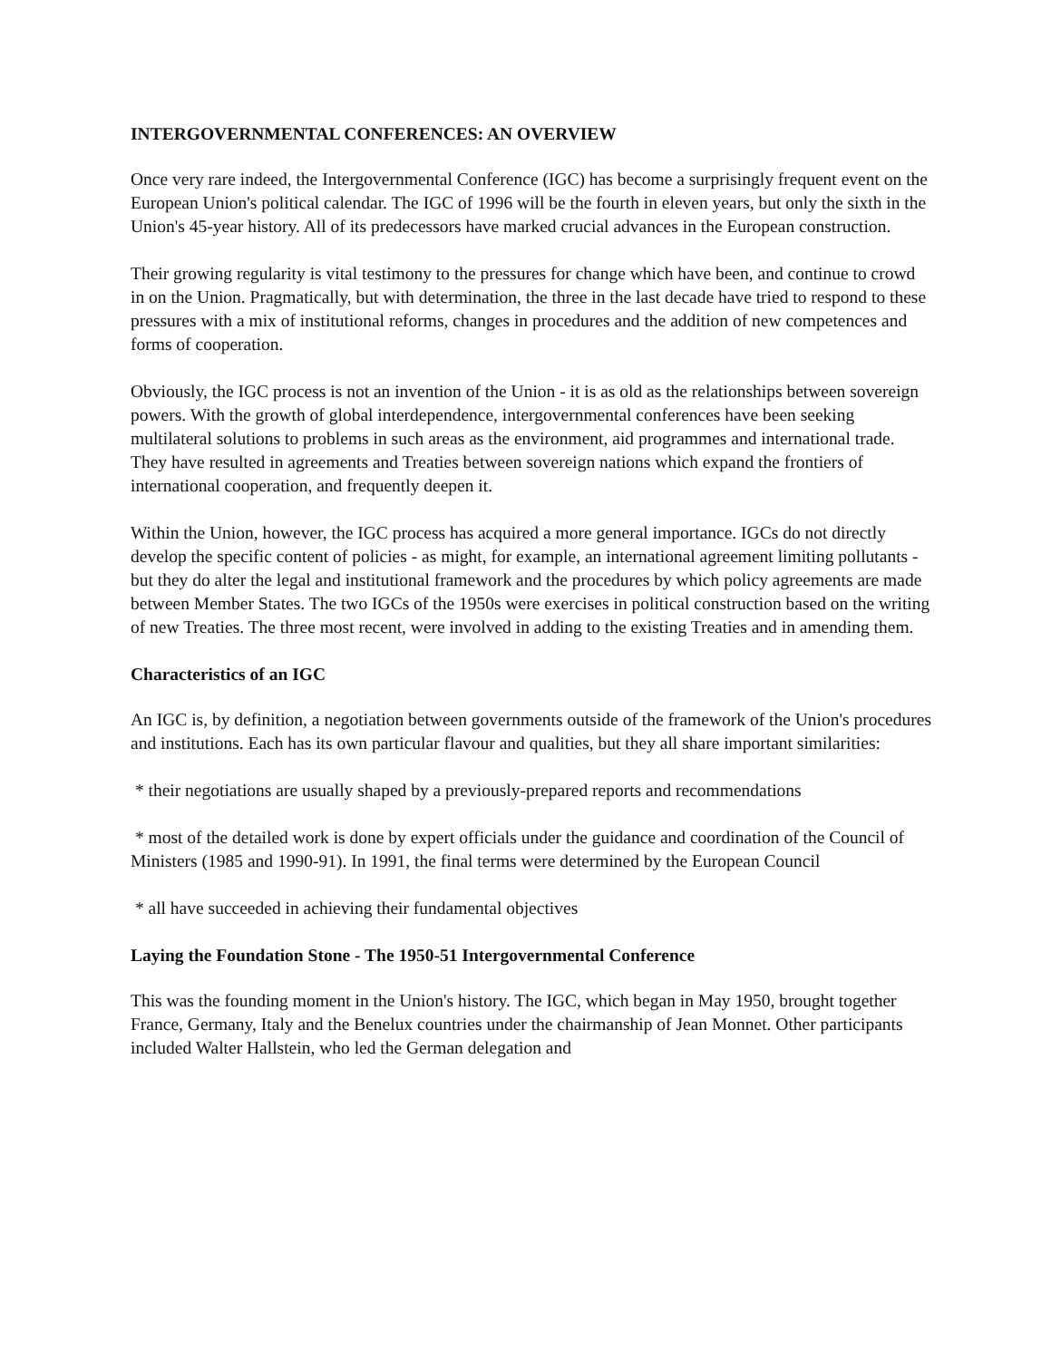INTERGOVERNMENTAL CONFERENCES: AN OVERVIEW
Once very rare indeed, the Intergovernmental Conference (IGC) has become a surprisingly frequent event on the European Union's political calendar. The IGC of 1996 will be the fourth in eleven years, but only the sixth in the Union's 45-year history. All of its predecessors have marked crucial advances in the European construction.
Their growing regularity is vital testimony to the pressures for change which have been, and continue to crowd in on the Union. Pragmatically, but with determination, the three in the last decade have tried to respond to these pressures with a mix of institutional reforms, changes in procedures and the addition of new competences and forms of cooperation.
Obviously, the IGC process is not an invention of the Union - it is as old as the relationships between sovereign powers. With the growth of global interdependence, intergovernmental conferences have been seeking multilateral solutions to problems in such areas as the environment, aid programmes and international trade. They have resulted in agreements and Treaties between sovereign nations which expand the frontiers of international cooperation, and frequently deepen it.
Within the Union, however, the IGC process has acquired a more general importance. IGCs do not directly develop the specific content of policies - as might, for example, an international agreement limiting pollutants - but they do alter the legal and institutional framework and the procedures by which policy agreements are made between Member States. The two IGCs of the 1950s were exercises in political construction based on the writing of new Treaties. The three most recent, were involved in adding to the existing Treaties and in amending them.
Characteristics of an IGC
An IGC is, by definition, a negotiation between governments outside of the framework of the Union's procedures and institutions. Each has its own particular flavour and qualities, but they all share important similarities:
* their negotiations are usually shaped by a previously-prepared reports and recommendations
* most of the detailed work is done by expert officials under the guidance and coordination of the Council of Ministers (1985 and 1990-91). In 1991, the final terms were determined by the European Council
* all have succeeded in achieving their fundamental objectives
Laying the Foundation Stone - The 1950-51 Intergovernmental Conference
This was the founding moment in the Union's history. The IGC, which began in May 1950, brought together France, Germany, Italy and the Benelux countries under the chairmanship of Jean Monnet. Other participants included Walter Hallstein, who led the German delegation and